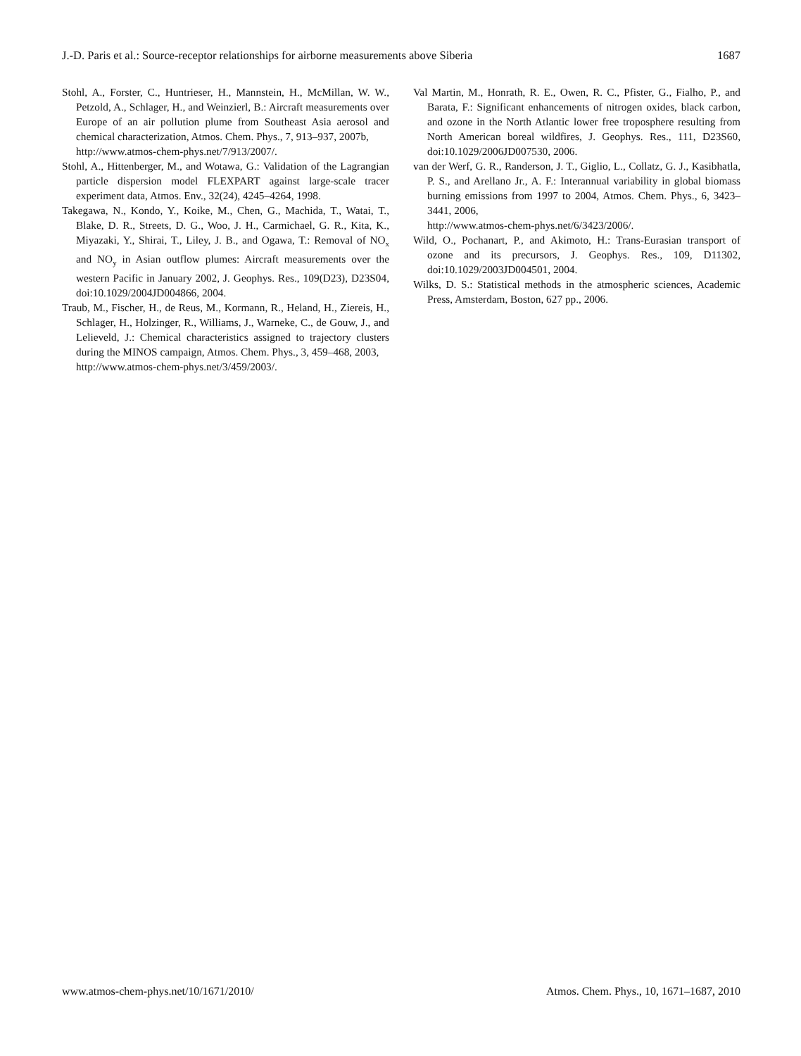J.-D. Paris et al.: Source-receptor relationships for airborne measurements above Siberia 1687
Stohl, A., Forster, C., Huntrieser, H., Mannstein, H., McMillan, W. W., Petzold, A., Schlager, H., and Weinzierl, B.: Aircraft measurements over Europe of an air pollution plume from Southeast Asia aerosol and chemical characterization, Atmos. Chem. Phys., 7, 913–937, 2007b,
http://www.atmos-chem-phys.net/7/913/2007/.
Stohl, A., Hittenberger, M., and Wotawa, G.: Validation of the Lagrangian particle dispersion model FLEXPART against large-scale tracer experiment data, Atmos. Env., 32(24), 4245–4264, 1998.
Takegawa, N., Kondo, Y., Koike, M., Chen, G., Machida, T., Watai, T., Blake, D. R., Streets, D. G., Woo, J. H., Carmichael, G. R., Kita, K., Miyazaki, Y., Shirai, T., Liley, J. B., and Ogawa, T.: Removal of NO<sub>x</sub> and NO<sub>y</sub> in Asian outflow plumes: Aircraft measurements over the western Pacific in January 2002, J. Geophys. Res., 109(D23), D23S04, doi:10.1029/2004JD004866, 2004.
Traub, M., Fischer, H., de Reus, M., Kormann, R., Heland, H., Ziereis, H., Schlager, H., Holzinger, R., Williams, J., Warneke, C., de Gouw, J., and Lelieveld, J.: Chemical characteristics assigned to trajectory clusters during the MINOS campaign, Atmos. Chem. Phys., 3, 459–468, 2003,
http://www.atmos-chem-phys.net/3/459/2003/.
Val Martin, M., Honrath, R. E., Owen, R. C., Pfister, G., Fialho, P., and Barata, F.: Significant enhancements of nitrogen oxides, black carbon, and ozone in the North Atlantic lower free troposphere resulting from North American boreal wildfires, J. Geophys. Res., 111, D23S60, doi:10.1029/2006JD007530, 2006.
van der Werf, G. R., Randerson, J. T., Giglio, L., Collatz, G. J., Kasibhatla, P. S., and Arellano Jr., A. F.: Interannual variability in global biomass burning emissions from 1997 to 2004, Atmos. Chem. Phys., 6, 3423–3441, 2006,
http://www.atmos-chem-phys.net/6/3423/2006/.
Wild, O., Pochanart, P., and Akimoto, H.: Trans-Eurasian transport of ozone and its precursors, J. Geophys. Res., 109, D11302, doi:10.1029/2003JD004501, 2004.
Wilks, D. S.: Statistical methods in the atmospheric sciences, Academic Press, Amsterdam, Boston, 627 pp., 2006.
www.atmos-chem-phys.net/10/1671/2010/ Atmos. Chem. Phys., 10, 1671–1687, 2010